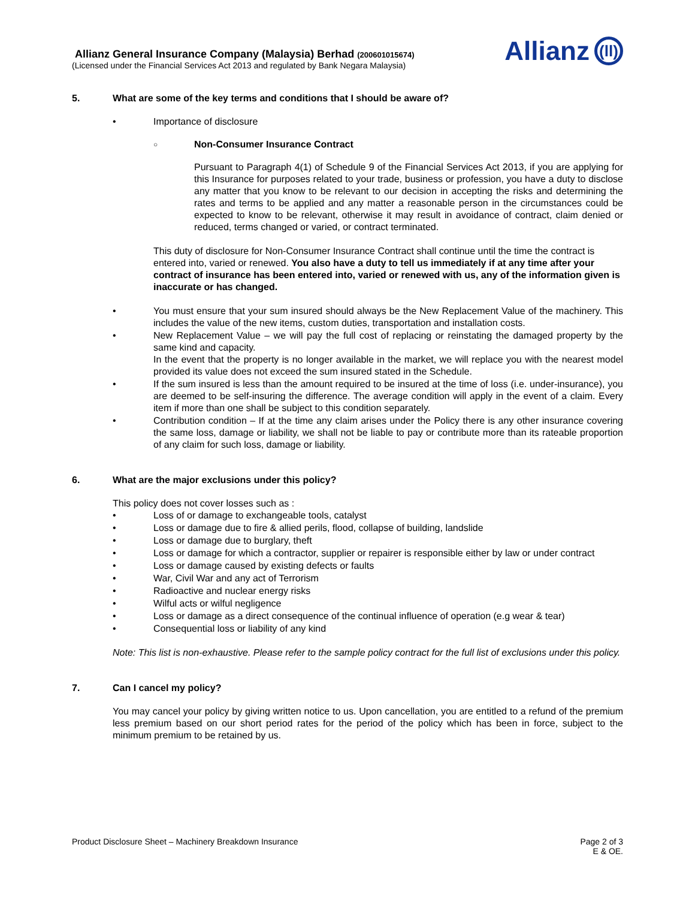Allianz General Insurance Company (Malaysia) Berhad (200601015674)
(Licensed under the Financial Services Act 2013 and regulated by Bank Negara Malaysia)
Allianz (ll)
5. What are some of the key terms and conditions that I should be aware of?
• Importance of disclosure
○ Non-Consumer Insurance Contract
Pursuant to Paragraph 4(1) of Schedule 9 of the Financial Services Act 2013, if you are applying for this Insurance for purposes related to your trade, business or profession, you have a duty to disclose any matter that you know to be relevant to our decision in accepting the risks and determining the rates and terms to be applied and any matter a reasonable person in the circumstances could be expected to know to be relevant, otherwise it may result in avoidance of contract, claim denied or reduced, terms changed or varied, or contract terminated.
This duty of disclosure for Non-Consumer Insurance Contract shall continue until the time the contract is entered into, varied or renewed. You also have a duty to tell us immediately if at any time after your contract of insurance has been entered into, varied or renewed with us, any of the information given is inaccurate or has changed.
• You must ensure that your sum insured should always be the New Replacement Value of the machinery. This includes the value of the new items, custom duties, transportation and installation costs.
• New Replacement Value – we will pay the full cost of replacing or reinstating the damaged property by the same kind and capacity.
In the event that the property is no longer available in the market, we will replace you with the nearest model provided its value does not exceed the sum insured stated in the Schedule.
• If the sum insured is less than the amount required to be insured at the time of loss (i.e. under-insurance), you are deemed to be self-insuring the difference. The average condition will apply in the event of a claim. Every item if more than one shall be subject to this condition separately.
• Contribution condition – If at the time any claim arises under the Policy there is any other insurance covering the same loss, damage or liability, we shall not be liable to pay or contribute more than its rateable proportion of any claim for such loss, damage or liability.
6. What are the major exclusions under this policy?
This policy does not cover losses such as :
• Loss of or damage to exchangeable tools, catalyst
• Loss or damage due to fire & allied perils, flood, collapse of building, landslide
• Loss or damage due to burglary, theft
• Loss or damage for which a contractor, supplier or repairer is responsible either by law or under contract
• Loss or damage caused by existing defects or faults
• War, Civil War and any act of Terrorism
• Radioactive and nuclear energy risks
• Wilful acts or wilful negligence
• Loss or damage as a direct consequence of the continual influence of operation (e.g wear & tear)
• Consequential loss or liability of any kind
Note: This list is non-exhaustive. Please refer to the sample policy contract for the full list of exclusions under this policy.
7. Can I cancel my policy?
You may cancel your policy by giving written notice to us. Upon cancellation, you are entitled to a refund of the premium less premium based on our short period rates for the period of the policy which has been in force, subject to the minimum premium to be retained by us.
Product Disclosure Sheet – Machinery Breakdown Insurance
Page 2 of 3
E & OE.